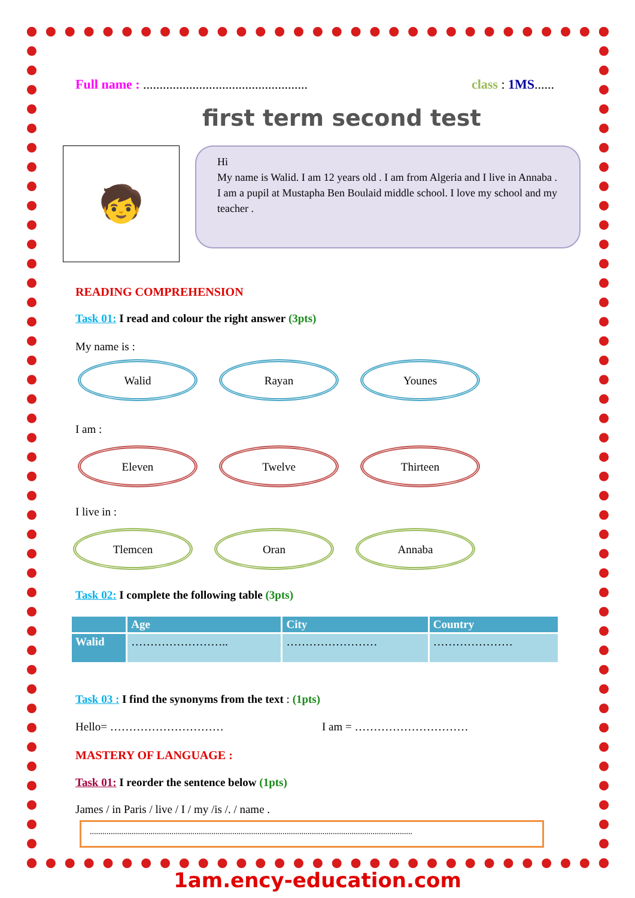Full name : .................................................. class : 1MS......
first term second test
🧒
Hi
My name is Walid. I am 12 years old . I am from Algeria and I live in Annaba . I am a pupil at Mustapha Ben Boulaid middle school. I love my school and my teacher .
READING COMPREHENSION
Task 01: I read and colour the right answer (3pts)
My name is :
Walid Rayan Younes
I am :
Eleven Twelve Thirteen
I live in :
Tlemcen Oran Annaba
Task 02: I complete the following table (3pts)
| | Age | City | Country |
| --- | --- | --- | --- |
| Walid | …………………….. | …………………… | ………………… |
Task 03 : I find the synonyms from the text : (1pts)
Hello= ………………………… I am = …………………………
MASTERY OF LANGUAGE :
Task 01: I reorder the sentence below (1pts)
James / in Paris / live / I / my /is /. / name .
..........................................................................................................................................................
1am.ency-education.com